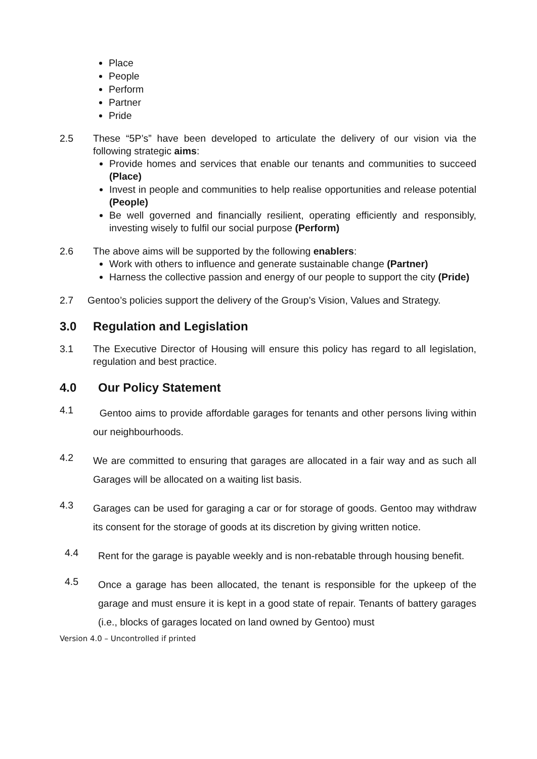Place
People
Perform
Partner
Pride
2.5 These “5P’s” have been developed to articulate the delivery of our vision via the following strategic aims:
Provide homes and services that enable our tenants and communities to succeed (Place)
Invest in people and communities to help realise opportunities and release potential (People)
Be well governed and financially resilient, operating efficiently and responsibly, investing wisely to fulfil our social purpose (Perform)
2.6 The above aims will be supported by the following enablers:
Work with others to influence and generate sustainable change (Partner)
Harness the collective passion and energy of our people to support the city (Pride)
2.7 Gentoo’s policies support the delivery of the Group’s Vision, Values and Strategy.
3.0 Regulation and Legislation
3.1 The Executive Director of Housing will ensure this policy has regard to all legislation, regulation and best practice.
4.0 Our Policy Statement
4.1
Gentoo aims to provide affordable garages for tenants and other persons living within our neighbourhoods.
4.2
We are committed to ensuring that garages are allocated in a fair way and as such all Garages will be allocated on a waiting list basis.
4.3
Garages can be used for garaging a car or for storage of goods. Gentoo may withdraw its consent for the storage of goods at its discretion by giving written notice.
4.4
Rent for the garage is payable weekly and is non-rebatable through housing benefit.
4.5
Once a garage has been allocated, the tenant is responsible for the upkeep of the garage and must ensure it is kept in a good state of repair. Tenants of battery garages (i.e., blocks of garages located on land owned by Gentoo) must
Version 4.0 – Uncontrolled if printed